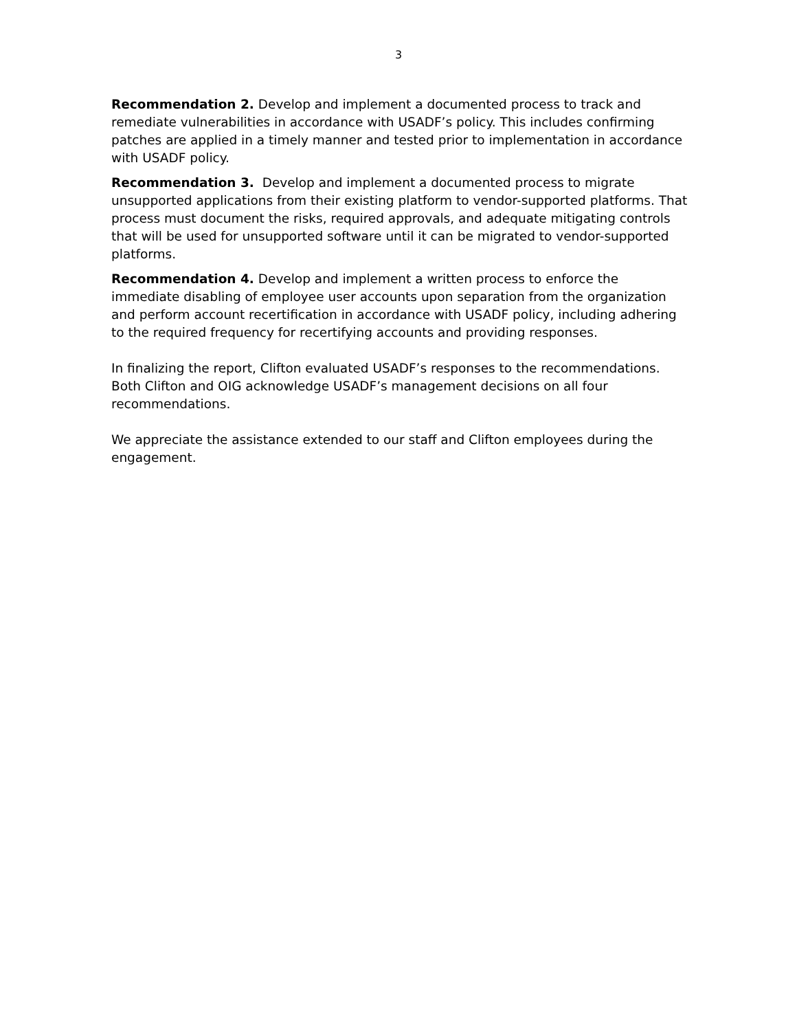3
Recommendation 2. Develop and implement a documented process to track and remediate vulnerabilities in accordance with USADF’s policy. This includes confirming patches are applied in a timely manner and tested prior to implementation in accordance with USADF policy.
Recommendation 3. Develop and implement a documented process to migrate unsupported applications from their existing platform to vendor-supported platforms. That process must document the risks, required approvals, and adequate mitigating controls that will be used for unsupported software until it can be migrated to vendor-supported platforms.
Recommendation 4. Develop and implement a written process to enforce the immediate disabling of employee user accounts upon separation from the organization and perform account recertification in accordance with USADF policy, including adhering to the required frequency for recertifying accounts and providing responses.
In finalizing the report, Clifton evaluated USADF’s responses to the recommendations. Both Clifton and OIG acknowledge USADF’s management decisions on all four recommendations.
We appreciate the assistance extended to our staff and Clifton employees during the engagement.